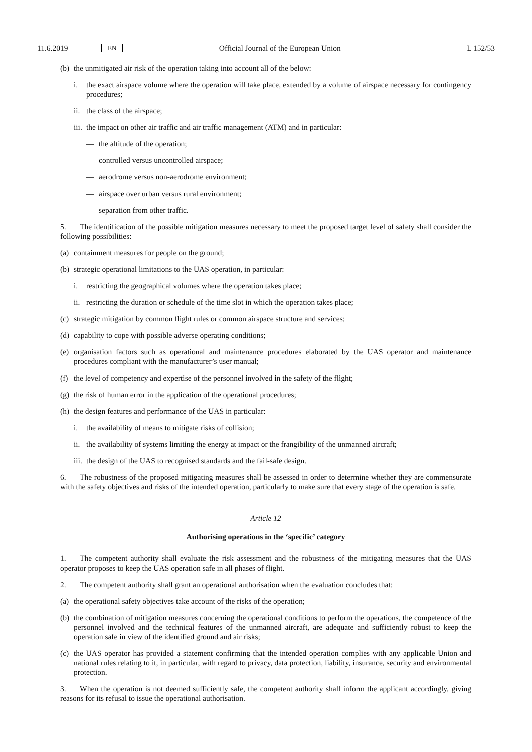11.6.2019 EN Official Journal of the European Union L 152/53
(b) the unmitigated air risk of the operation taking into account all of the below:
i. the exact airspace volume where the operation will take place, extended by a volume of airspace necessary for contingency procedures;
ii. the class of the airspace;
iii. the impact on other air traffic and air traffic management (ATM) and in particular:
— the altitude of the operation;
— controlled versus uncontrolled airspace;
— aerodrome versus non-aerodrome environment;
— airspace over urban versus rural environment;
— separation from other traffic.
5. The identification of the possible mitigation measures necessary to meet the proposed target level of safety shall consider the following possibilities:
(a) containment measures for people on the ground;
(b) strategic operational limitations to the UAS operation, in particular:
i. restricting the geographical volumes where the operation takes place;
ii. restricting the duration or schedule of the time slot in which the operation takes place;
(c) strategic mitigation by common flight rules or common airspace structure and services;
(d) capability to cope with possible adverse operating conditions;
(e) organisation factors such as operational and maintenance procedures elaborated by the UAS operator and maintenance procedures compliant with the manufacturer’s user manual;
(f) the level of competency and expertise of the personnel involved in the safety of the flight;
(g) the risk of human error in the application of the operational procedures;
(h) the design features and performance of the UAS in particular:
i. the availability of means to mitigate risks of collision;
ii. the availability of systems limiting the energy at impact or the frangibility of the unmanned aircraft;
iii. the design of the UAS to recognised standards and the fail-safe design.
6. The robustness of the proposed mitigating measures shall be assessed in order to determine whether they are commensurate with the safety objectives and risks of the intended operation, particularly to make sure that every stage of the operation is safe.
Article 12
Authorising operations in the ‘specific’ category
1. The competent authority shall evaluate the risk assessment and the robustness of the mitigating measures that the UAS operator proposes to keep the UAS operation safe in all phases of flight.
2. The competent authority shall grant an operational authorisation when the evaluation concludes that:
(a) the operational safety objectives take account of the risks of the operation;
(b) the combination of mitigation measures concerning the operational conditions to perform the operations, the competence of the personnel involved and the technical features of the unmanned aircraft, are adequate and sufficiently robust to keep the operation safe in view of the identified ground and air risks;
(c) the UAS operator has provided a statement confirming that the intended operation complies with any applicable Union and national rules relating to it, in particular, with regard to privacy, data protection, liability, insurance, security and environmental protection.
3. When the operation is not deemed sufficiently safe, the competent authority shall inform the applicant accordingly, giving reasons for its refusal to issue the operational authorisation.